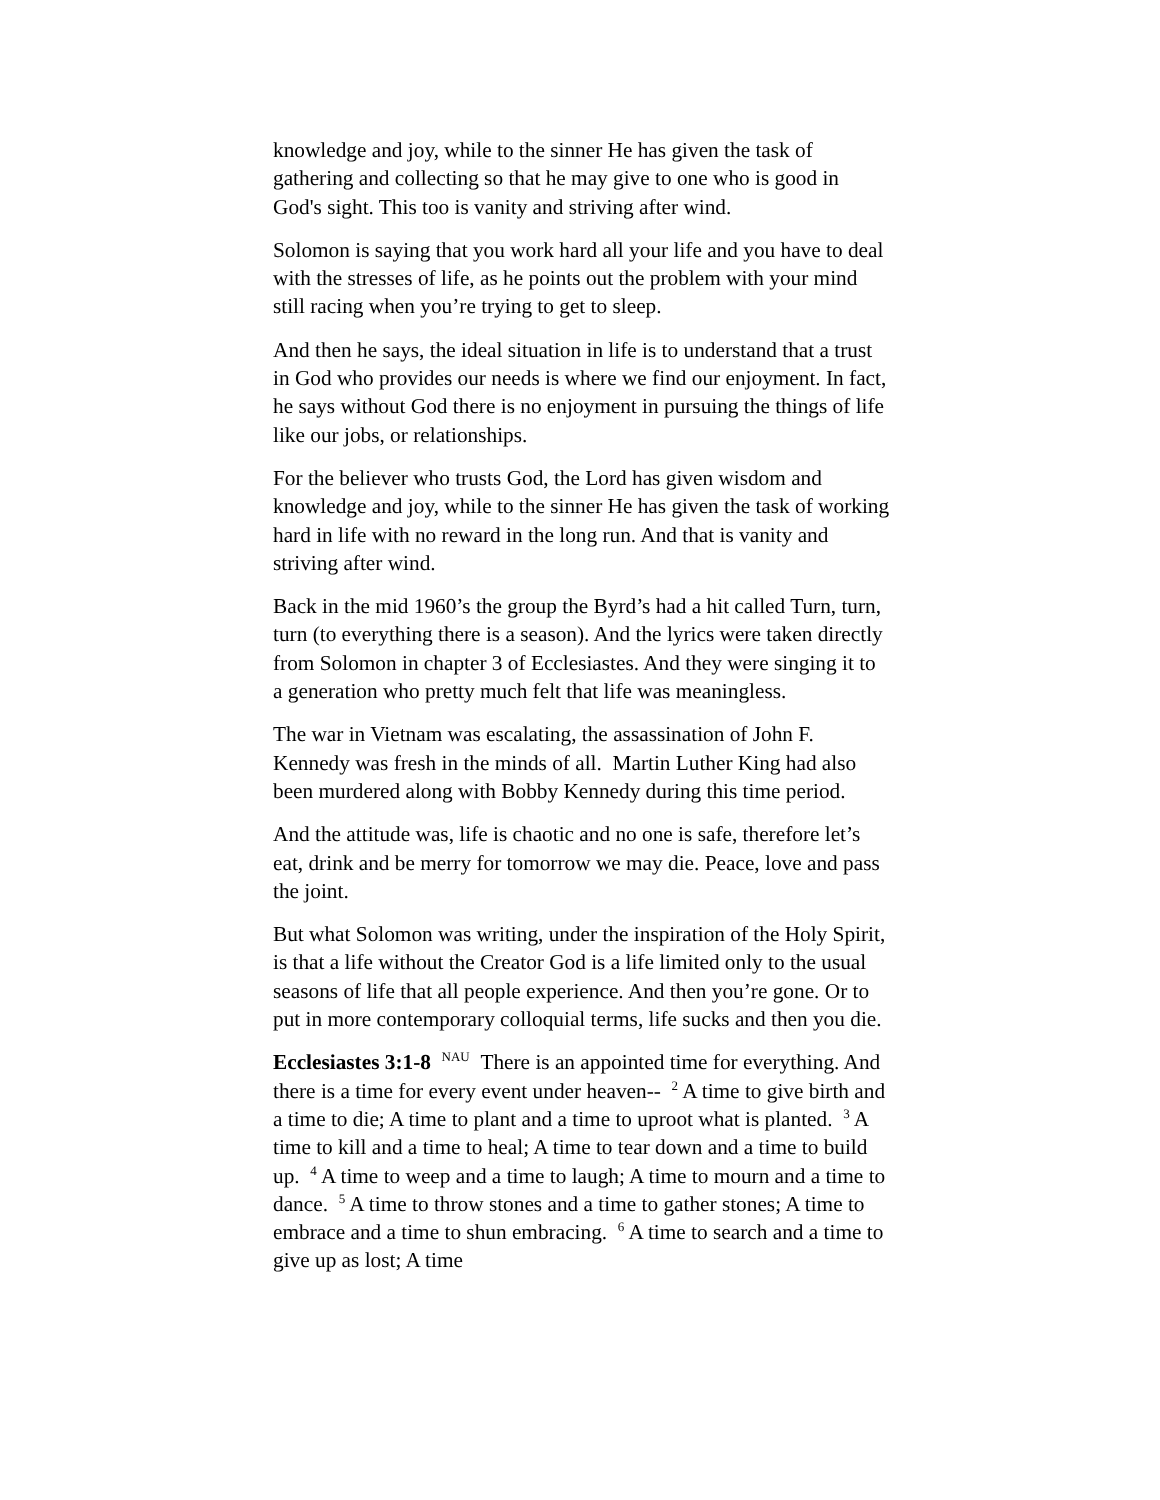knowledge and joy, while to the sinner He has given the task of gathering and collecting so that he may give to one who is good in God's sight. This too is vanity and striving after wind.
Solomon is saying that you work hard all your life and you have to deal with the stresses of life, as he points out the problem with your mind still racing when you’re trying to get to sleep.
And then he says, the ideal situation in life is to understand that a trust in God who provides our needs is where we find our enjoyment. In fact, he says without God there is no enjoyment in pursuing the things of life like our jobs, or relationships.
For the believer who trusts God, the Lord has given wisdom and knowledge and joy, while to the sinner He has given the task of working hard in life with no reward in the long run. And that is vanity and striving after wind.
Back in the mid 1960’s the group the Byrd’s had a hit called Turn, turn, turn (to everything there is a season). And the lyrics were taken directly from Solomon in chapter 3 of Ecclesiastes. And they were singing it to a generation who pretty much felt that life was meaningless.
The war in Vietnam was escalating, the assassination of John F. Kennedy was fresh in the minds of all. Martin Luther King had also been murdered along with Bobby Kennedy during this time period.
And the attitude was, life is chaotic and no one is safe, therefore let’s eat, drink and be merry for tomorrow we may die. Peace, love and pass the joint.
But what Solomon was writing, under the inspiration of the Holy Spirit, is that a life without the Creator God is a life limited only to the usual seasons of life that all people experience. And then you’re gone. Or to put in more contemporary colloquial terms, life sucks and then you die.
Ecclesiastes 3:1-8 <sup>NAU</sup> There is an appointed time for everything. And there is a time for every event under heaven-- <sup>2</sup> A time to give birth and a time to die; A time to plant and a time to uproot what is planted. <sup>3</sup> A time to kill and a time to heal; A time to tear down and a time to build up. <sup>4</sup> A time to weep and a time to laugh; A time to mourn and a time to dance. <sup>5</sup> A time to throw stones and a time to gather stones; A time to embrace and a time to shun embracing. <sup>6</sup> A time to search and a time to give up as lost; A time